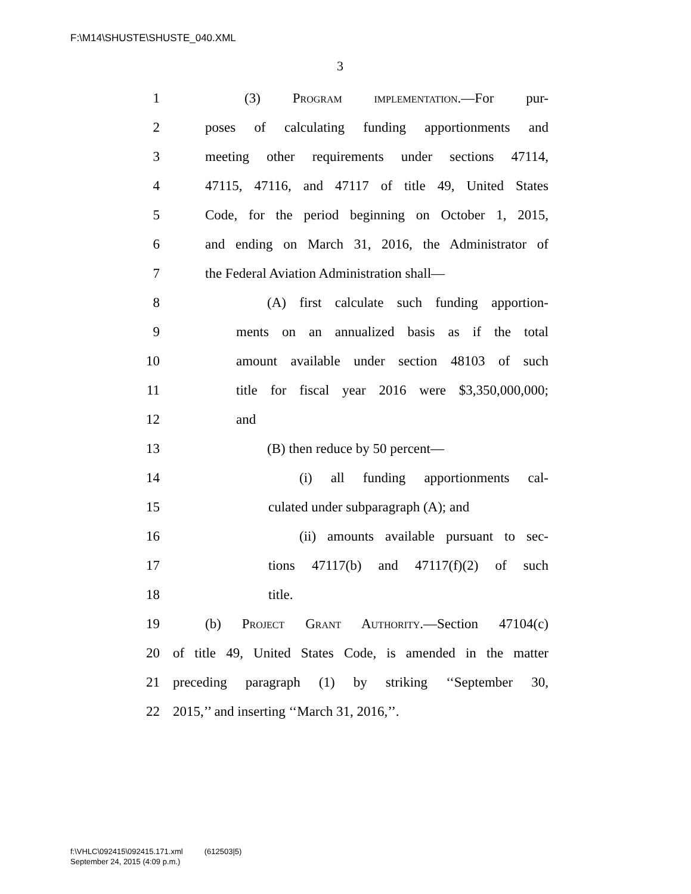F:\M14\SHUSTE\SHUSTE_040.XML
3
1 (3) Program implementation.—For pur-
2 poses of calculating funding apportionments and
3 meeting other requirements under sections 47114,
4 47115, 47116, and 47117 of title 49, United States
5 Code, for the period beginning on October 1, 2015,
6 and ending on March 31, 2016, the Administrator of
7 the Federal Aviation Administration shall—
8 (A) first calculate such funding apportion-
9 ments on an annualized basis as if the total
10 amount available under section 48103 of such
11 title for fiscal year 2016 were $3,350,000,000;
12 and
13 (B) then reduce by 50 percent—
14 (i) all funding apportionments cal-
15 culated under subparagraph (A); and
16 (ii) amounts available pursuant to sec-
17 tions 47117(b) and 47117(f)(2) of such
18 title.
19 (b) Project Grant Authority.—Section 47104(c)
20 of title 49, United States Code, is amended in the matter
21 preceding paragraph (1) by striking ‘‘September 30,
22 2015,’’ and inserting ‘‘March 31, 2016,’’.
f:\VHLC\092415\092415.171.xml (612503|5)
September 24, 2015 (4:09 p.m.)